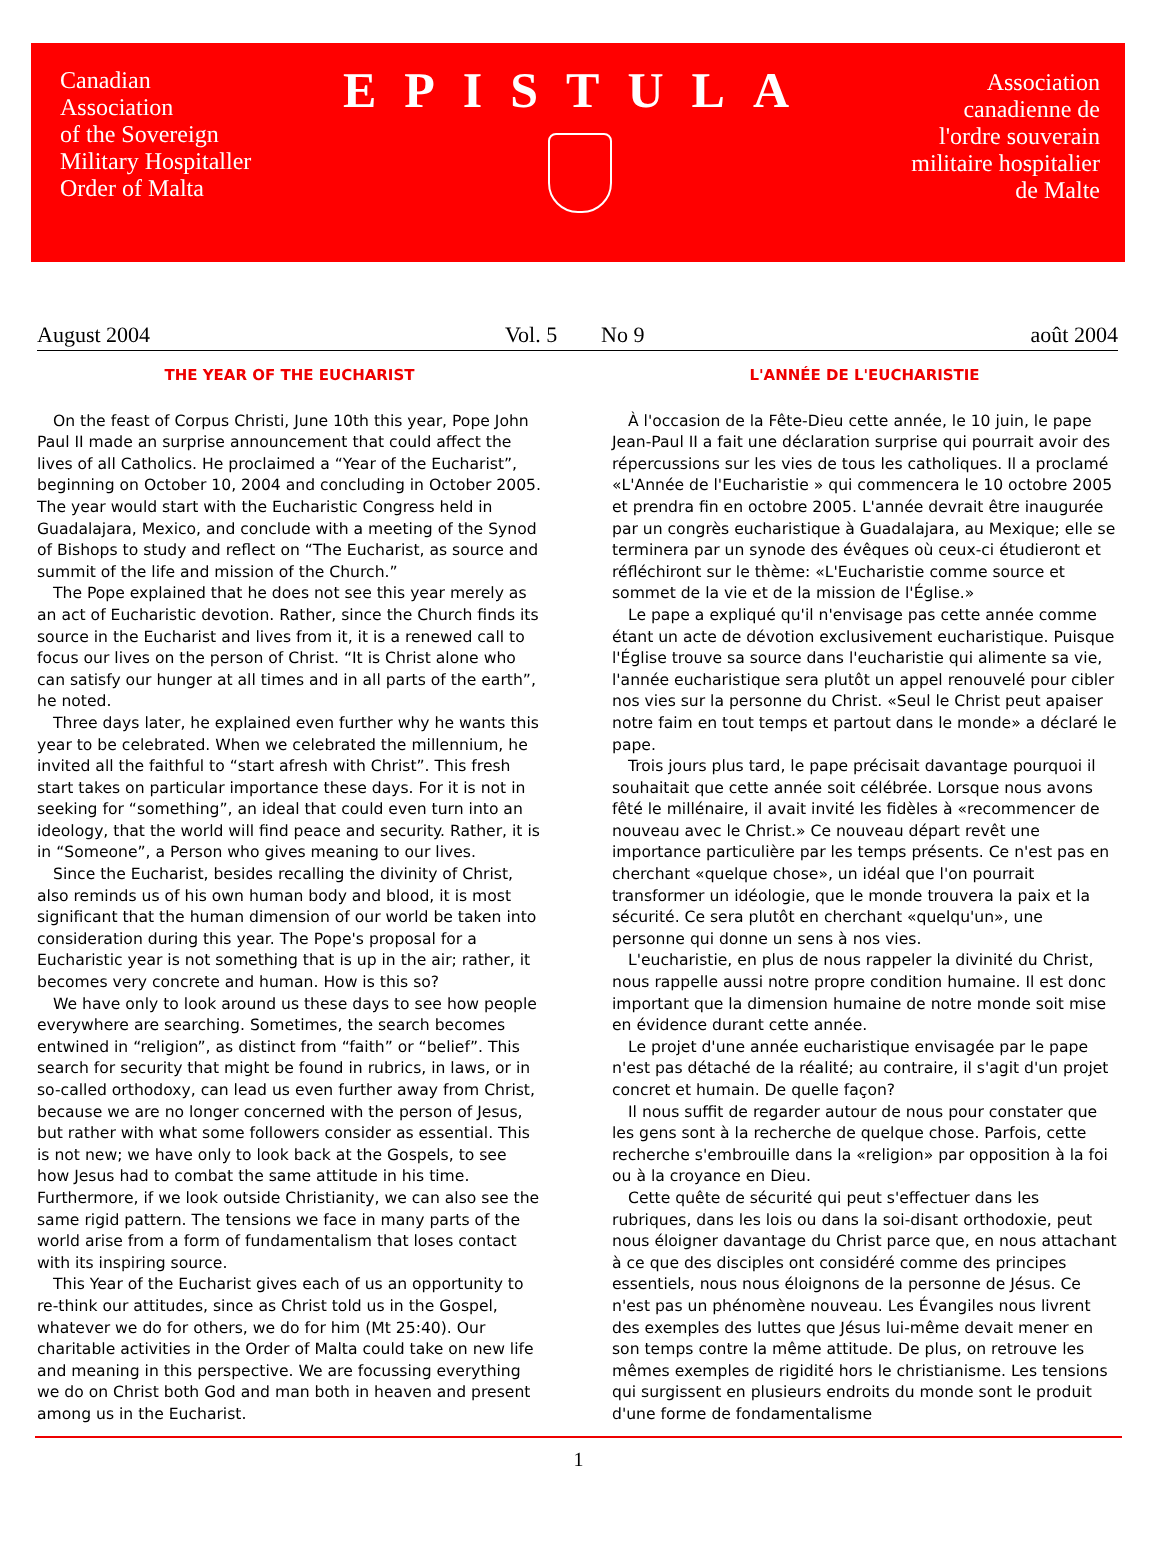Canadian
Association
of the Sovereign
Military Hospitaller
Order of Malta
EPISTULA
Association
canadienne de
l'ordre souverain
militaire hospitalier
de Malte
August 2004 Vol. 5 No 9 août 2004
THE YEAR OF THE EUCHARIST
On the feast of Corpus Christi, June 10th this year, Pope John Paul II made an surprise announcement that could affect the lives of all Catholics. He proclaimed a “Year of the Eucharist”, beginning on October 10, 2004 and concluding in October 2005. The year would start with the Eucharistic Congress held in Guadalajara, Mexico, and conclude with a meeting of the Synod of Bishops to study and reflect on “The Eucharist, as source and summit of the life and mission of the Church.”
The Pope explained that he does not see this year merely as an act of Eucharistic devotion. Rather, since the Church finds its source in the Eucharist and lives from it, it is a renewed call to focus our lives on the person of Christ. “It is Christ alone who can satisfy our hunger at all times and in all parts of the earth”, he noted.
Three days later, he explained even further why he wants this year to be celebrated. When we celebrated the millennium, he invited all the faithful to “start afresh with Christ”. This fresh start takes on particular importance these days. For it is not in seeking for “something”, an ideal that could even turn into an ideology, that the world will find peace and security. Rather, it is in “Someone”, a Person who gives meaning to our lives.
Since the Eucharist, besides recalling the divinity of Christ, also reminds us of his own human body and blood, it is most significant that the human dimension of our world be taken into consideration during this year. The Pope's proposal for a Eucharistic year is not something that is up in the air; rather, it becomes very concrete and human. How is this so?
We have only to look around us these days to see how people everywhere are searching. Sometimes, the search becomes entwined in “religion”, as distinct from “faith” or “belief”. This search for security that might be found in rubrics, in laws, or in so-called orthodoxy, can lead us even further away from Christ, because we are no longer concerned with the person of Jesus, but rather with what some followers consider as essential. This is not new; we have only to look back at the Gospels, to see how Jesus had to combat the same attitude in his time. Furthermore, if we look outside Christianity, we can also see the same rigid pattern. The tensions we face in many parts of the world arise from a form of fundamentalism that loses contact with its inspiring source.
This Year of the Eucharist gives each of us an opportunity to re-think our attitudes, since as Christ told us in the Gospel, whatever we do for others, we do for him (Mt 25:40). Our charitable activities in the Order of Malta could take on new life and meaning in this perspective. We are focussing everything we do on Christ both God and man both in heaven and present among us in the Eucharist.
L'ANNÉE DE L'EUCHARISTIE
À l'occasion de la Fête-Dieu cette année, le 10 juin, le pape Jean-Paul II a fait une déclaration surprise qui pourrait avoir des répercussions sur les vies de tous les catholiques. Il a proclamé «L'Année de l'Eucharistie » qui commencera le 10 octobre 2005 et prendra fin en octobre 2005. L'année devrait être inaugurée par un congrès eucharistique à Guadalajara, au Mexique; elle se terminera par un synode des évêques où ceux-ci étudieront et réfléchiront sur le thème: «L'Eucharistie comme source et sommet de la vie et de la mission de l'Église.»
Le pape a expliqué qu'il n'envisage pas cette année comme étant un acte de dévotion exclusivement eucharistique. Puisque l'Église trouve sa source dans l'eucharistie qui alimente sa vie, l'année eucharistique sera plutôt un appel renouvelé pour cibler nos vies sur la personne du Christ. «Seul le Christ peut apaiser notre faim en tout temps et partout dans le monde» a déclaré le pape.
Trois jours plus tard, le pape précisait davantage pourquoi il souhaitait que cette année soit célébrée. Lorsque nous avons fêté le millénaire, il avait invité les fidèles à «recommencer de nouveau avec le Christ.» Ce nouveau départ revêt une importance particulière par les temps présents. Ce n'est pas en cherchant «quelque chose», un idéal que l'on pourrait transformer un idéologie, que le monde trouvera la paix et la sécurité. Ce sera plutôt en cherchant «quelqu'un», une personne qui donne un sens à nos vies.
L'eucharistie, en plus de nous rappeler la divinité du Christ, nous rappelle aussi notre propre condition humaine. Il est donc important que la dimension humaine de notre monde soit mise en évidence durant cette année.
Le projet d'une année eucharistique envisagée par le pape n'est pas détaché de la réalité; au contraire, il s'agit d'un projet concret et humain. De quelle façon?
Il nous suffit de regarder autour de nous pour constater que les gens sont à la recherche de quelque chose. Parfois, cette recherche s'embrouille dans la «religion» par opposition à la foi ou à la croyance en Dieu.
Cette quête de sécurité qui peut s'effectuer dans les rubriques, dans les lois ou dans la soi-disant orthodoxie, peut nous éloigner davantage du Christ parce que, en nous attachant à ce que des disciples ont considéré comme des principes essentiels, nous nous éloignons de la personne de Jésus. Ce n'est pas un phénomène nouveau. Les Évangiles nous livrent des exemples des luttes que Jésus lui-même devait mener en son temps contre la même attitude. De plus, on retrouve les mêmes exemples de rigidité hors le christianisme. Les tensions qui surgissent en plusieurs endroits du monde sont le produit d'une forme de fondamentalisme
1